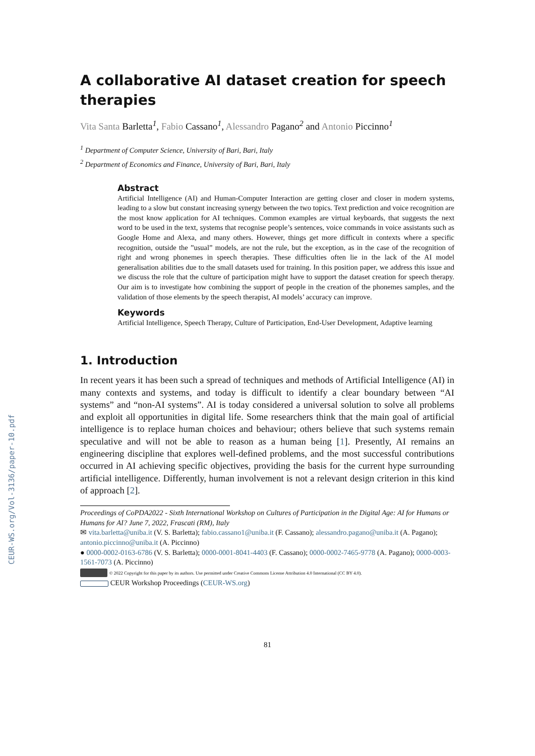CEUR-WS.org/Vol-3136/paper-10.pdf
A collaborative AI dataset creation for speech therapies
Vita Santa Barletta<sup>1</sup>, Fabio Cassano<sup>1</sup>, Alessandro Pagano<sup>2</sup> and Antonio Piccinno<sup>1</sup>
<sup>1</sup> Department of Computer Science, University of Bari, Bari, Italy
<sup>2</sup> Department of Economics and Finance, University of Bari, Bari, Italy
Abstract
Artificial Intelligence (AI) and Human-Computer Interaction are getting closer and closer in modern systems, leading to a slow but constant increasing synergy between the two topics. Text prediction and voice recognition are the most know application for AI techniques. Common examples are virtual keyboards, that suggests the next word to be used in the text, systems that recognise people’s sentences, voice commands in voice assistants such as Google Home and Alexa, and many others. However, things get more difficult in contexts where a specific recognition, outside the ”usual” models, are not the rule, but the exception, as in the case of the recognition of right and wrong phonemes in speech therapies. These difficulties often lie in the lack of the AI model generalisation abilities due to the small datasets used for training. In this position paper, we address this issue and we discuss the role that the culture of participation might have to support the dataset creation for speech therapy. Our aim is to investigate how combining the support of people in the creation of the phonemes samples, and the validation of those elements by the speech therapist, AI models’ accuracy can improve.
Keywords
Artificial Intelligence, Speech Therapy, Culture of Participation, End-User Development, Adaptive learning
1. Introduction
In recent years it has been such a spread of techniques and methods of Artificial Intelligence (AI) in many contexts and systems, and today is difficult to identify a clear boundary between “AI systems” and “non-AI systems”. AI is today considered a universal solution to solve all problems and exploit all opportunities in digital life. Some researchers think that the main goal of artificial intelligence is to replace human choices and behaviour; others believe that such systems remain speculative and will not be able to reason as a human being [1]. Presently, AI remains an engineering discipline that explores well-defined problems, and the most successful contributions occurred in AI achieving specific objectives, providing the basis for the current hype surrounding artificial intelligence. Differently, human involvement is not a relevant design criterion in this kind of approach [2].
Proceedings of CoPDA2022 - Sixth International Workshop on Cultures of Participation in the Digital Age: AI for Humans or Humans for AI? June 7, 2022, Frascati (RM), Italy
✉ vita.barletta@uniba.it (V. S. Barletta); fabio.cassano1@uniba.it (F. Cassano); alessandro.pagano@uniba.it (A. Pagano); antonio.piccinno@uniba.it (A. Piccinno)
● 0000-0002-0163-6786 (V. S. Barletta); 0000-0001-8041-4403 (F. Cassano); 0000-0002-7465-9778 (A. Pagano); 0000-0003-1561-7073 (A. Piccinno)
© 2022 Copyright for this paper by its authors. Use permitted under Creative Commons License Attribution 4.0 International (CC BY 4.0).
CEUR Workshop Proceedings (CEUR-WS.org)
81